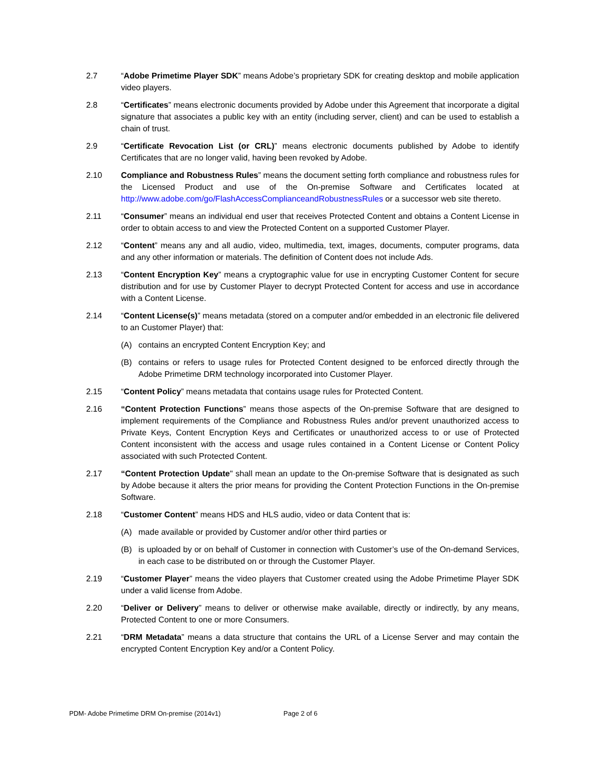2.7 “Adobe Primetime Player SDK” means Adobe’s proprietary SDK for creating desktop and mobile application video players.
2.8 “Certificates” means electronic documents provided by Adobe under this Agreement that incorporate a digital signature that associates a public key with an entity (including server, client) and can be used to establish a chain of trust.
2.9 “Certificate Revocation List (or CRL)” means electronic documents published by Adobe to identify Certificates that are no longer valid, having been revoked by Adobe.
2.10 Compliance and Robustness Rules” means the document setting forth compliance and robustness rules for the Licensed Product and use of the On-premise Software and Certificates located at http://www.adobe.com/go/FlashAccessComplianceandRobustnessRules or a successor web site thereto.
2.11 “Consumer” means an individual end user that receives Protected Content and obtains a Content License in order to obtain access to and view the Protected Content on a supported Customer Player.
2.12 “Content” means any and all audio, video, multimedia, text, images, documents, computer programs, data and any other information or materials. The definition of Content does not include Ads.
2.13 “Content Encryption Key” means a cryptographic value for use in encrypting Customer Content for secure distribution and for use by Customer Player to decrypt Protected Content for access and use in accordance with a Content License.
2.14 “Content License(s)” means metadata (stored on a computer and/or embedded in an electronic file delivered to an Customer Player) that:
(A) contains an encrypted Content Encryption Key; and
(B) contains or refers to usage rules for Protected Content designed to be enforced directly through the Adobe Primetime DRM technology incorporated into Customer Player.
2.15 “Content Policy” means metadata that contains usage rules for Protected Content.
2.16 “Content Protection Functions” means those aspects of the On-premise Software that are designed to implement requirements of the Compliance and Robustness Rules and/or prevent unauthorized access to Private Keys, Content Encryption Keys and Certificates or unauthorized access to or use of Protected Content inconsistent with the access and usage rules contained in a Content License or Content Policy associated with such Protected Content.
2.17 “Content Protection Update" shall mean an update to the On-premise Software that is designated as such by Adobe because it alters the prior means for providing the Content Protection Functions in the On-premise Software.
2.18 “Customer Content” means HDS and HLS audio, video or data Content that is:
(A) made available or provided by Customer and/or other third parties or
(B) is uploaded by or on behalf of Customer in connection with Customer’s use of the On-demand Services, in each case to be distributed on or through the Customer Player.
2.19 “Customer Player” means the video players that Customer created using the Adobe Primetime Player SDK under a valid license from Adobe.
2.20 “Deliver or Delivery” means to deliver or otherwise make available, directly or indirectly, by any means, Protected Content to one or more Consumers.
2.21 “DRM Metadata” means a data structure that contains the URL of a License Server and may contain the encrypted Content Encryption Key and/or a Content Policy.
PDM- Adobe Primetime DRM On-premise (2014v1) Page 2 of 6